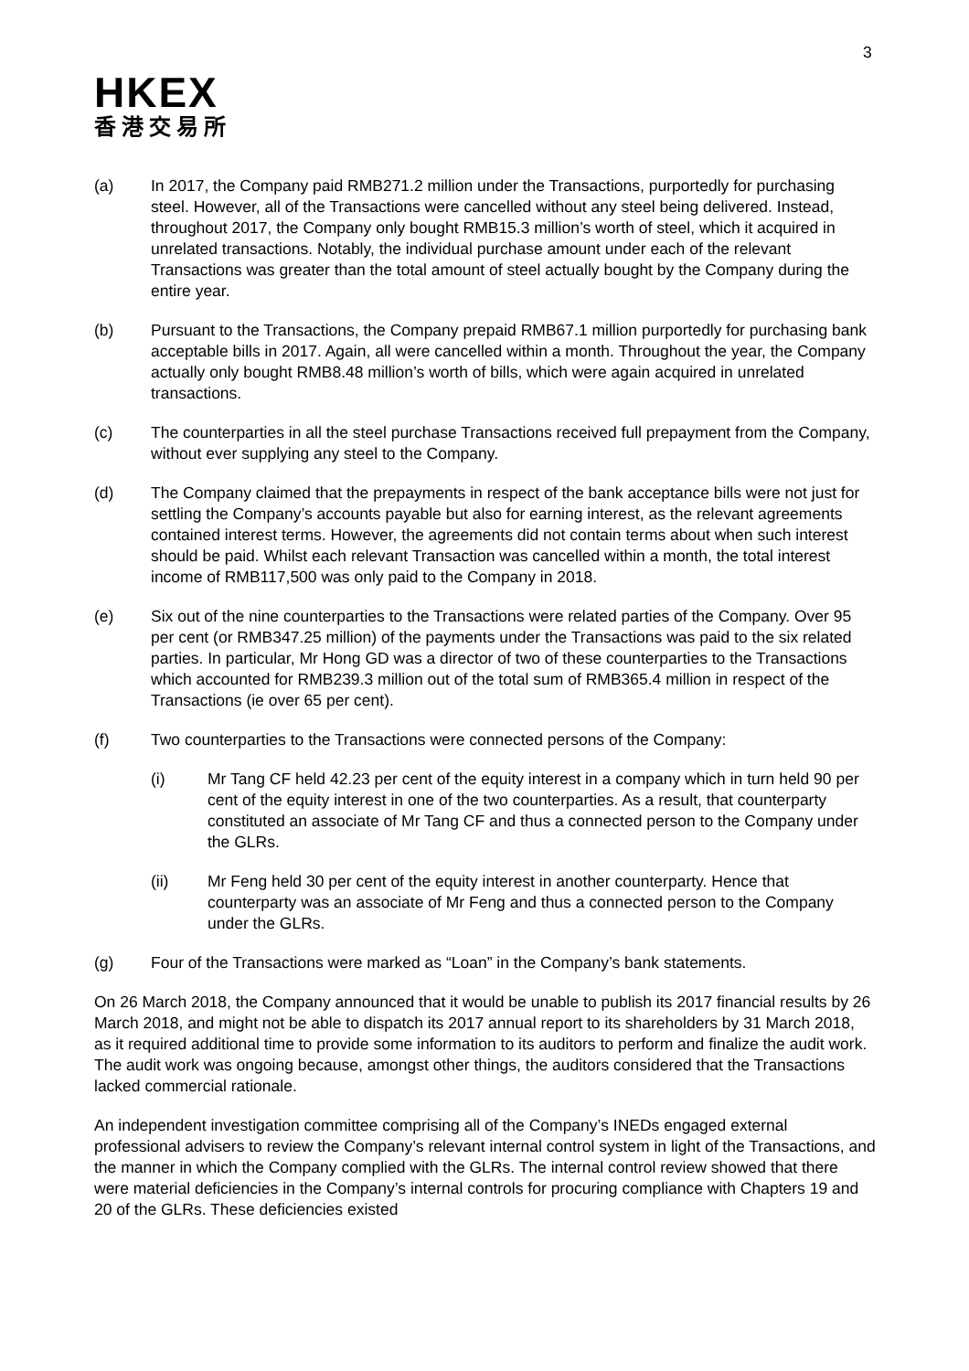3
HKEX
香港交易所
(a) In 2017, the Company paid RMB271.2 million under the Transactions, purportedly for purchasing steel. However, all of the Transactions were cancelled without any steel being delivered. Instead, throughout 2017, the Company only bought RMB15.3 million’s worth of steel, which it acquired in unrelated transactions. Notably, the individual purchase amount under each of the relevant Transactions was greater than the total amount of steel actually bought by the Company during the entire year.
(b) Pursuant to the Transactions, the Company prepaid RMB67.1 million purportedly for purchasing bank acceptable bills in 2017. Again, all were cancelled within a month. Throughout the year, the Company actually only bought RMB8.48 million’s worth of bills, which were again acquired in unrelated transactions.
(c) The counterparties in all the steel purchase Transactions received full prepayment from the Company, without ever supplying any steel to the Company.
(d) The Company claimed that the prepayments in respect of the bank acceptance bills were not just for settling the Company’s accounts payable but also for earning interest, as the relevant agreements contained interest terms. However, the agreements did not contain terms about when such interest should be paid. Whilst each relevant Transaction was cancelled within a month, the total interest income of RMB117,500 was only paid to the Company in 2018.
(e) Six out of the nine counterparties to the Transactions were related parties of the Company. Over 95 per cent (or RMB347.25 million) of the payments under the Transactions was paid to the six related parties. In particular, Mr Hong GD was a director of two of these counterparties to the Transactions which accounted for RMB239.3 million out of the total sum of RMB365.4 million in respect of the Transactions (ie over 65 per cent).
(f) Two counterparties to the Transactions were connected persons of the Company:
(i) Mr Tang CF held 42.23 per cent of the equity interest in a company which in turn held 90 per cent of the equity interest in one of the two counterparties. As a result, that counterparty constituted an associate of Mr Tang CF and thus a connected person to the Company under the GLRs.
(ii) Mr Feng held 30 per cent of the equity interest in another counterparty. Hence that counterparty was an associate of Mr Feng and thus a connected person to the Company under the GLRs.
(g) Four of the Transactions were marked as “Loan” in the Company’s bank statements.
On 26 March 2018, the Company announced that it would be unable to publish its 2017 financial results by 26 March 2018, and might not be able to dispatch its 2017 annual report to its shareholders by 31 March 2018, as it required additional time to provide some information to its auditors to perform and finalize the audit work. The audit work was ongoing because, amongst other things, the auditors considered that the Transactions lacked commercial rationale.
An independent investigation committee comprising all of the Company’s INEDs engaged external professional advisers to review the Company’s relevant internal control system in light of the Transactions, and the manner in which the Company complied with the GLRs. The internal control review showed that there were material deficiencies in the Company’s internal controls for procuring compliance with Chapters 19 and 20 of the GLRs. These deficiencies existed